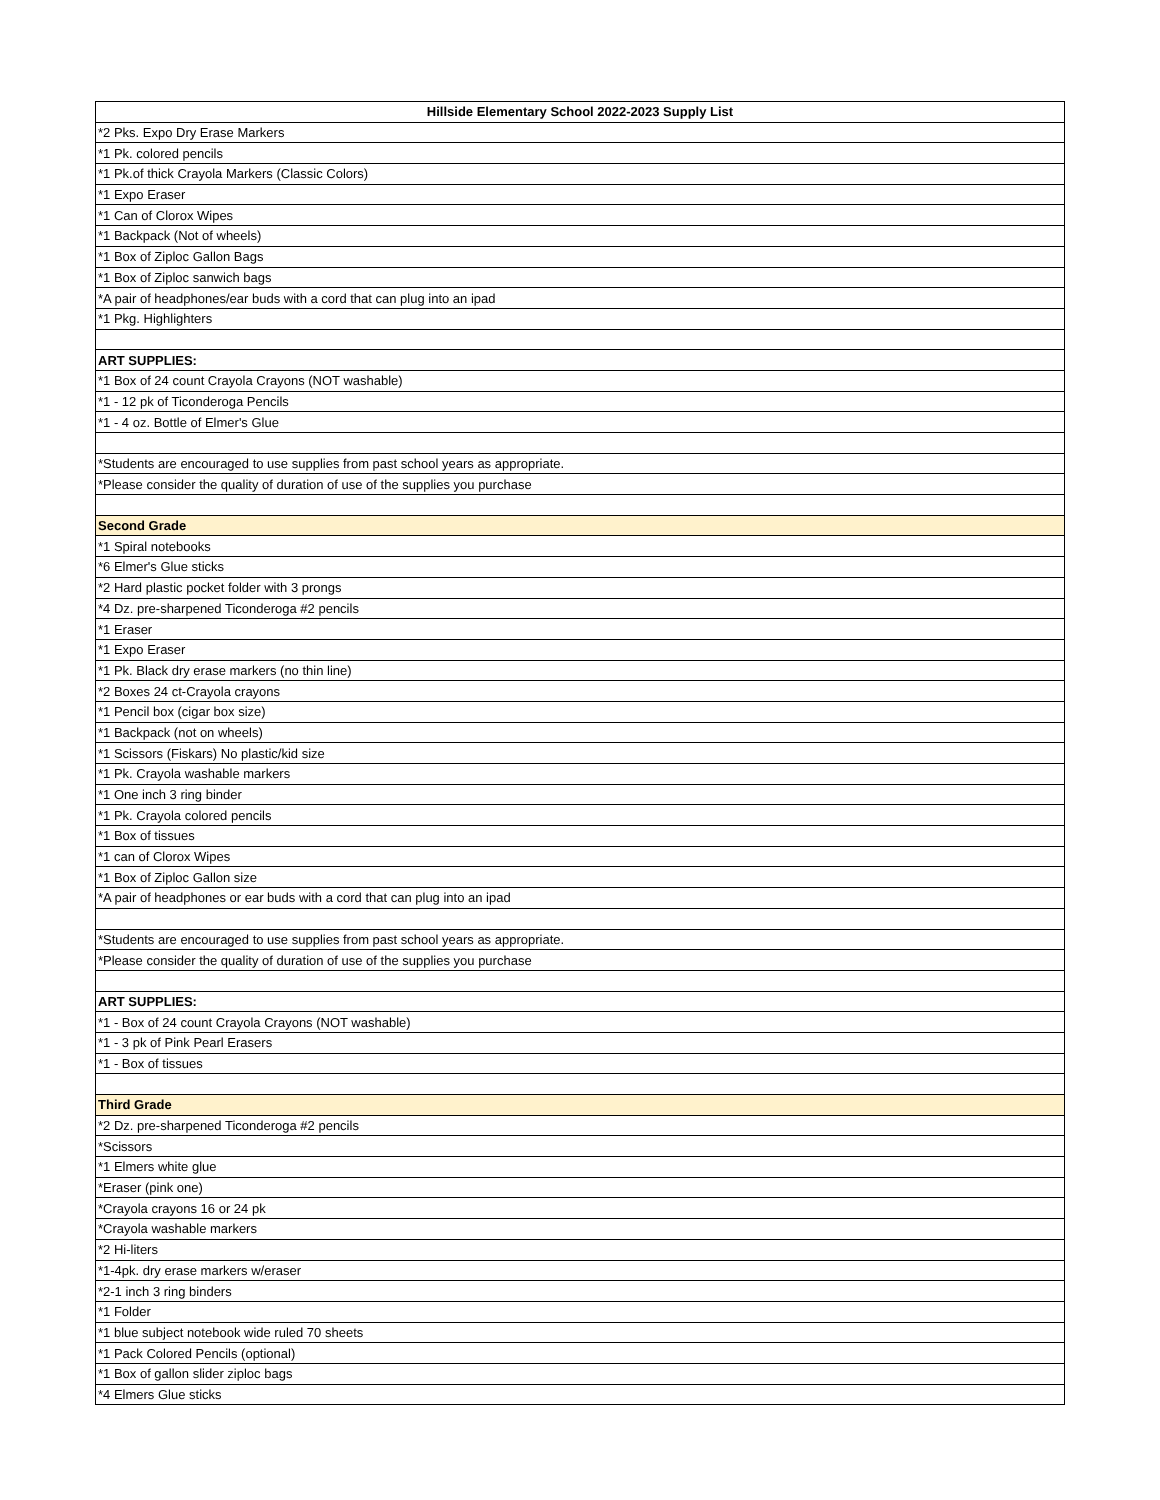| Hillside Elementary School 2022-2023 Supply List |
| --- |
| *2 Pks. Expo Dry Erase Markers |
| *1 Pk. colored pencils |
| *1 Pk.of thick Crayola Markers (Classic Colors) |
| *1 Expo Eraser |
| *1 Can of Clorox Wipes |
| *1 Backpack (Not of wheels) |
| *1 Box of Ziploc Gallon Bags |
| *1 Box of Ziploc sanwich bags |
| *A pair of headphones/ear buds with a cord that can plug into an ipad |
| *1 Pkg. Highlighters |
| ART SUPPLIES: |
| *1 Box of 24 count Crayola Crayons (NOT washable) |
| *1 - 12 pk of Ticonderoga Pencils |
| *1 - 4 oz. Bottle of Elmer's Glue |
| *Students are encouraged to use supplies from past school years as appropriate. |
| *Please consider the quality of duration of use of the supplies you purchase |
| Second Grade |
| *1 Spiral notebooks |
| *6 Elmer's Glue sticks |
| *2 Hard plastic pocket folder with 3 prongs |
| *4 Dz. pre-sharpened Ticonderoga #2 pencils |
| *1 Eraser |
| *1 Expo Eraser |
| *1 Pk. Black dry erase markers (no thin line) |
| *2 Boxes 24 ct-Crayola crayons |
| *1 Pencil box (cigar box size) |
| *1 Backpack (not on wheels) |
| *1 Scissors (Fiskars) No plastic/kid size |
| *1 Pk. Crayola washable markers |
| *1 One inch 3 ring binder |
| *1 Pk. Crayola colored pencils |
| *1 Box of tissues |
| *1 can of Clorox Wipes |
| *1 Box of Ziploc Gallon size |
| *A pair of headphones or ear buds with a cord that can plug into an ipad |
| *Students are encouraged to use supplies from past school years as appropriate. |
| *Please consider the quality of duration of use of the supplies you purchase |
| ART SUPPLIES: |
| *1 - Box of 24 count Crayola Crayons (NOT washable) |
| *1 - 3 pk of Pink Pearl Erasers |
| *1 - Box of tissues |
| Third Grade |
| *2 Dz. pre-sharpened Ticonderoga #2 pencils |
| *Scissors |
| *1 Elmers white glue |
| *Eraser (pink one) |
| *Crayola crayons 16 or 24 pk |
| *Crayola washable markers |
| *2 Hi-liters |
| *1-4pk. dry erase markers w/eraser |
| *2-1 inch 3 ring binders |
| *1 Folder |
| *1 blue subject notebook wide ruled 70 sheets |
| *1 Pack Colored Pencils (optional) |
| *1 Box of gallon slider ziploc bags |
| *4 Elmers Glue sticks |